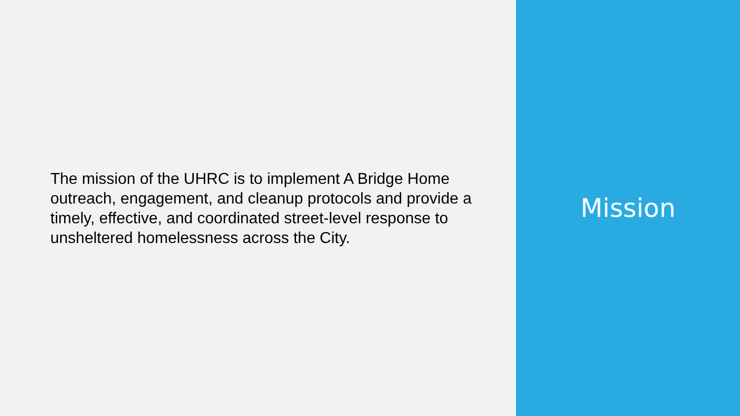The mission of the UHRC is to implement A Bridge Home outreach, engagement, and cleanup protocols and provide a timely, effective, and coordinated street-level response to unsheltered homelessness across the City.
Mission